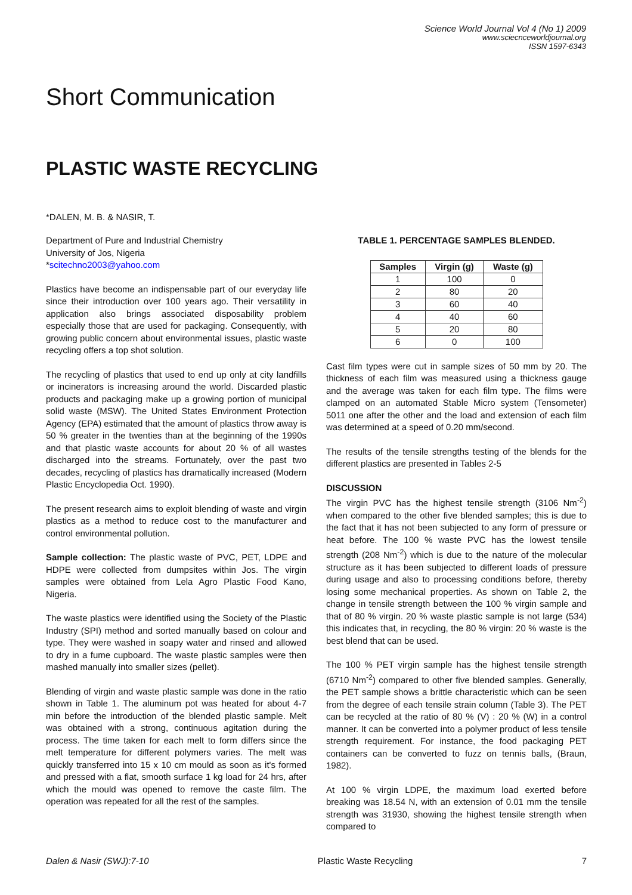Science World Journal Vol 4 (No 1) 2009
www.sciecnceworldjournal.org
ISSN 1597-6343
Short Communication
PLASTIC WASTE RECYCLING
*DALEN, M. B. & NASIR, T.
Department of Pure and Industrial Chemistry
University of Jos, Nigeria
*scitechno2003@yahoo.com
Plastics have become an indispensable part of our everyday life since their introduction over 100 years ago. Their versatility in application also brings associated disposability problem especially those that are used for packaging. Consequently, with growing public concern about environmental issues, plastic waste recycling offers a top shot solution.
The recycling of plastics that used to end up only at city landfills or incinerators is increasing around the world. Discarded plastic products and packaging make up a growing portion of municipal solid waste (MSW). The United States Environment Protection Agency (EPA) estimated that the amount of plastics throw away is 50 % greater in the twenties than at the beginning of the 1990s and that plastic waste accounts for about 20 % of all wastes discharged into the streams. Fortunately, over the past two decades, recycling of plastics has dramatically increased (Modern Plastic Encyclopedia Oct. 1990).
The present research aims to exploit blending of waste and virgin plastics as a method to reduce cost to the manufacturer and control environmental pollution.
Sample collection: The plastic waste of PVC, PET, LDPE and HDPE were collected from dumpsites within Jos. The virgin samples were obtained from Lela Agro Plastic Food Kano, Nigeria.
The waste plastics were identified using the Society of the Plastic Industry (SPI) method and sorted manually based on colour and type. They were washed in soapy water and rinsed and allowed to dry in a fume cupboard. The waste plastic samples were then mashed manually into smaller sizes (pellet).
Blending of virgin and waste plastic sample was done in the ratio shown in Table 1. The aluminum pot was heated for about 4-7 min before the introduction of the blended plastic sample. Melt was obtained with a strong, continuous agitation during the process. The time taken for each melt to form differs since the melt temperature for different polymers varies. The melt was quickly transferred into 15 x 10 cm mould as soon as it's formed and pressed with a flat, smooth surface 1 kg load for 24 hrs, after which the mould was opened to remove the caste film. The operation was repeated for all the rest of the samples.
TABLE 1. PERCENTAGE SAMPLES BLENDED.
| Samples | Virgin (g) | Waste (g) |
| --- | --- | --- |
| 1 | 100 | 0 |
| 2 | 80 | 20 |
| 3 | 60 | 40 |
| 4 | 40 | 60 |
| 5 | 20 | 80 |
| 6 | 0 | 100 |
Cast film types were cut in sample sizes of 50 mm by 20. The thickness of each film was measured using a thickness gauge and the average was taken for each film type. The films were clamped on an automated Stable Micro system (Tensometer) 5011 one after the other and the load and extension of each film was determined at a speed of 0.20 mm/second.
The results of the tensile strengths testing of the blends for the different plastics are presented in Tables 2-5
DISCUSSION
The virgin PVC has the highest tensile strength (3106 Nm<sup>-2</sup>) when compared to the other five blended samples; this is due to the fact that it has not been subjected to any form of pressure or heat before. The 100 % waste PVC has the lowest tensile strength (208 Nm<sup>-2</sup>) which is due to the nature of the molecular structure as it has been subjected to different loads of pressure during usage and also to processing conditions before, thereby losing some mechanical properties. As shown on Table 2, the change in tensile strength between the 100 % virgin sample and that of 80 % virgin. 20 % waste plastic sample is not large (534) this indicates that, in recycling, the 80 % virgin: 20 % waste is the best blend that can be used.
The 100 % PET virgin sample has the highest tensile strength (6710 Nm<sup>-2</sup>) compared to other five blended samples. Generally, the PET sample shows a brittle characteristic which can be seen from the degree of each tensile strain column (Table 3). The PET can be recycled at the ratio of 80 % (V) : 20 % (W) in a control manner. It can be converted into a polymer product of less tensile strength requirement. For instance, the food packaging PET containers can be converted to fuzz on tennis balls, (Braun, 1982).
At 100 % virgin LDPE, the maximum load exerted before breaking was 18.54 N, with an extension of 0.01 mm the tensile strength was 31930, showing the highest tensile strength when compared to
Dalen & Nasir (SWJ):7-10 Plastic Waste Recycling 7